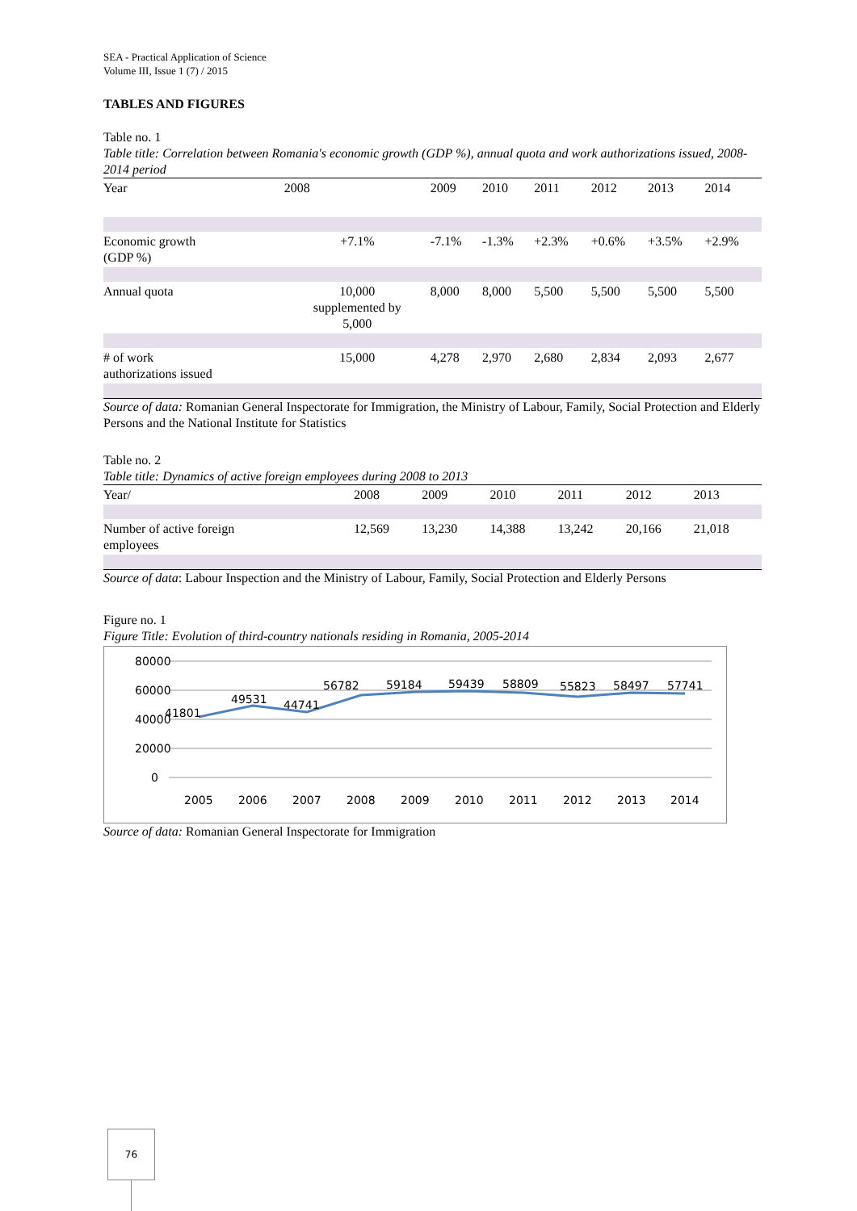SEA - Practical Application of Science
Volume III, Issue 1 (7) / 2015
TABLES AND FIGURES
Table no. 1
Table title: Correlation between Romania's economic growth (GDP %), annual quota and work authorizations issued, 2008-2014 period
| Year | 2008 | 2009 | 2010 | 2011 | 2012 | 2013 | 2014 |
| --- | --- | --- | --- | --- | --- | --- | --- |
| Economic growth (GDP %) | +7.1% | -7.1% | -1.3% | +2.3% | +0.6% | +3.5% | +2.9% |
| Annual quota | 10,000 supplemented by 5,000 | 8,000 | 8,000 | 5,500 | 5,500 | 5,500 | 5,500 |
| # of work authorizations issued | 15,000 | 4,278 | 2,970 | 2,680 | 2,834 | 2,093 | 2,677 |
Source of data: Romanian General Inspectorate for Immigration, the Ministry of Labour, Family, Social Protection and Elderly Persons and the National Institute for Statistics
Table no. 2
Table title: Dynamics of active foreign employees during 2008 to 2013
| Year/ | 2008 | 2009 | 2010 | 2011 | 2012 | 2013 |
| --- | --- | --- | --- | --- | --- | --- |
| Number of active foreign employees | 12,569 | 13,230 | 14,388 | 13,242 | 20,166 | 21,018 |
Source of data: Labour Inspection and the Ministry of Labour, Family, Social Protection and Elderly Persons
Figure no. 1
Figure Title: Evolution of third-country nationals residing in Romania, 2005-2014
80000
60000
40000
20000
0
41801
49531
44741
56782
59184
59439
58809
55823
58497
57741
2005
2006
2007
2008
2009
2010
2011
2012
2013
2014
Source of data: Romanian General Inspectorate for Immigration
76